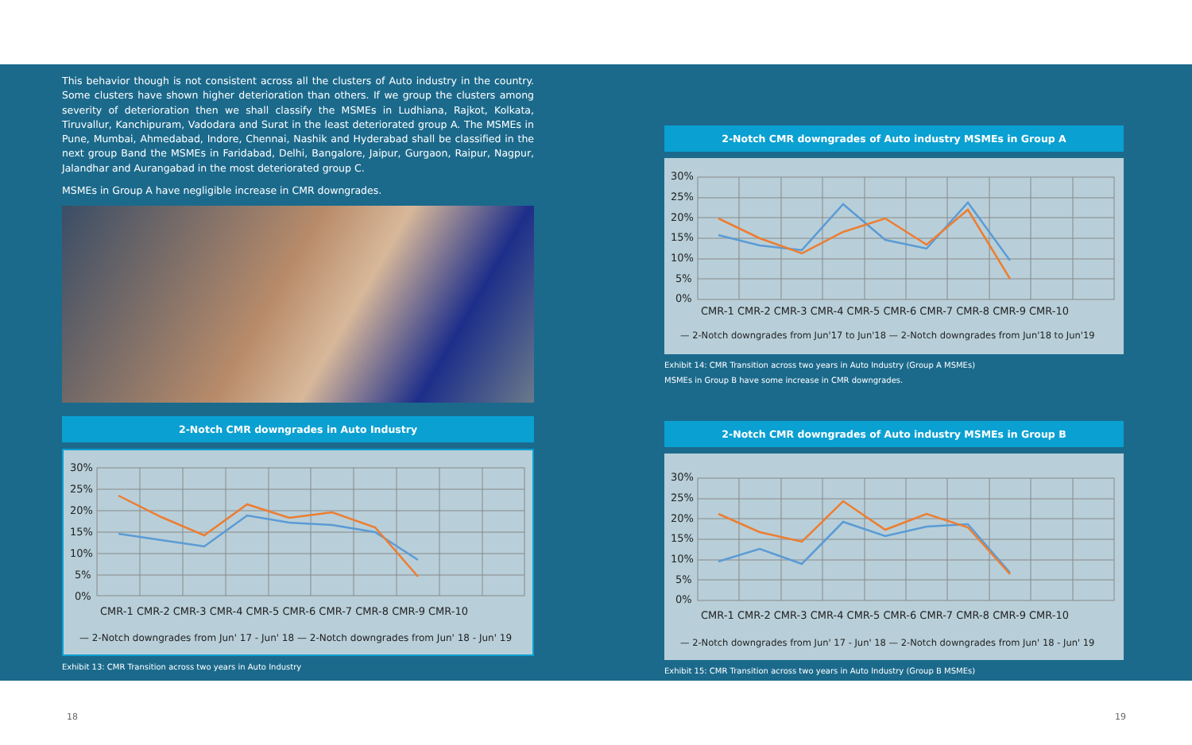This behavior though is not consistent across all the clusters of Auto industry in the country. Some clusters have shown higher deterioration than others. If we group the clusters among severity of deterioration then we shall classify the MSMEs in Ludhiana, Rajkot, Kolkata, Tiruvallur, Kanchipuram, Vadodara and Surat in the least deteriorated group A. The MSMEs in Pune, Mumbai, Ahmedabad, Indore, Chennai, Nashik and Hyderabad shall be classified in the next group Band the MSMEs in Faridabad, Delhi, Bangalore, Jaipur, Gurgaon, Raipur, Nagpur, Jalandhar and Aurangabad in the most deteriorated group C.
MSMEs in Group A have negligible increase in CMR downgrades.
2-Notch CMR downgrades in Auto Industry
30%
25%
20%
15%
10%
5%
0%
CMR-1 CMR-2 CMR-3 CMR-4 CMR-5 CMR-6 CMR-7 CMR-8 CMR-9 CMR-10
— 2-Notch downgrades from Jun' 17 - Jun' 18 — 2-Notch downgrades from Jun' 18 - Jun' 19
Exhibit 13: CMR Transition across two years in Auto Industry
2-Notch CMR downgrades of Auto industry MSMEs in Group A
30%
25%
20%
15%
10%
5%
0%
CMR-1 CMR-2 CMR-3 CMR-4 CMR-5 CMR-6 CMR-7 CMR-8 CMR-9 CMR-10
— 2-Notch downgrades from Jun'17 to Jun'18 — 2-Notch downgrades from Jun'18 to Jun'19
Exhibit 14: CMR Transition across two years in Auto Industry (Group A MSMEs)
MSMEs in Group B have some increase in CMR downgrades.
2-Notch CMR downgrades of Auto industry MSMEs in Group B
30%
25%
20%
15%
10%
5%
0%
CMR-1 CMR-2 CMR-3 CMR-4 CMR-5 CMR-6 CMR-7 CMR-8 CMR-9 CMR-10
— 2-Notch downgrades from Jun' 17 - Jun' 18 — 2-Notch downgrades from Jun' 18 - Jun' 19
Exhibit 15: CMR Transition across two years in Auto Industry (Group B MSMEs)
18 19